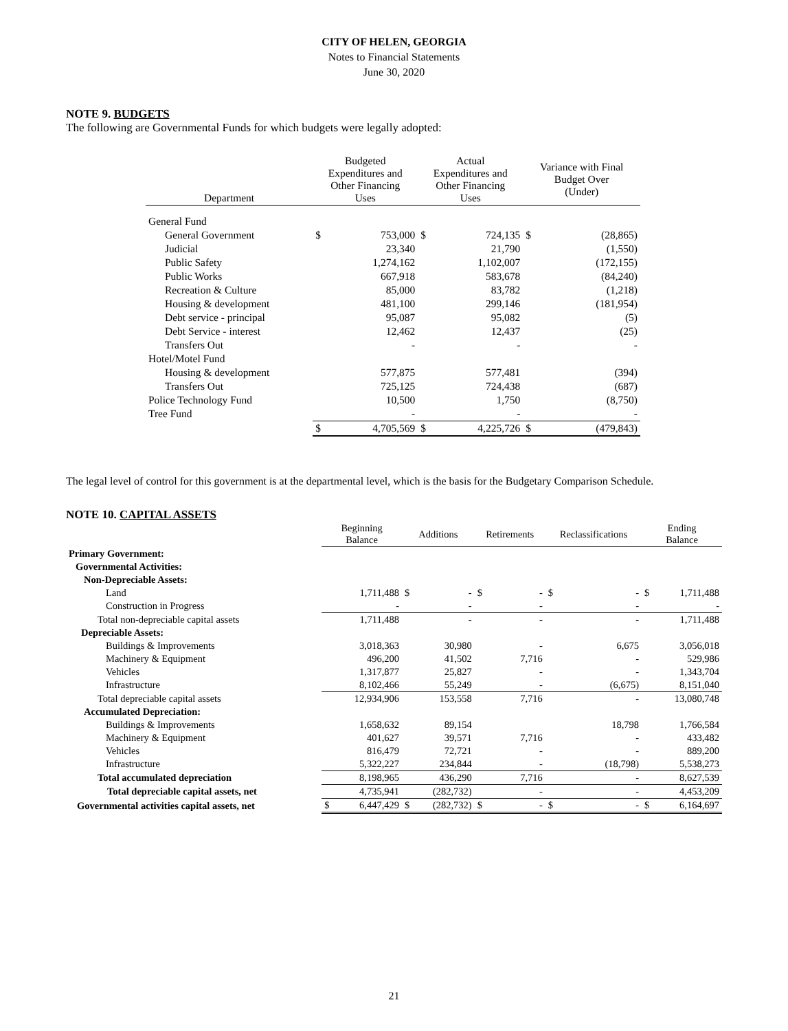CITY OF HELEN, GEORGIA
Notes to Financial Statements
June 30, 2020
NOTE 9. BUDGETS
The following are Governmental Funds for which budgets were legally adopted:
| Department | Budgeted Expenditures and Other Financing Uses | | Actual Expenditures and Other Financing Uses | | Variance with Final Budget Over (Under) | |
| --- | --- | --- | --- | --- | --- | --- |
| General Fund | | | | | | |
| General Government | $ | 753,000 | $ | 724,135 | $ | (28,865) |
| Judicial | | 23,340 | | 21,790 | | (1,550) |
| Public Safety | | 1,274,162 | | 1,102,007 | | (172,155) |
| Public Works | | 667,918 | | 583,678 | | (84,240) |
| Recreation & Culture | | 85,000 | | 83,782 | | (1,218) |
| Housing & development | | 481,100 | | 299,146 | | (181,954) |
| Debt service - principal | | 95,087 | | 95,082 | | (5) |
| Debt Service - interest | | 12,462 | | 12,437 | | (25) |
| Transfers Out | | - | | - | | - |
| Hotel/Motel Fund | | | | | | |
| Housing & development | | 577,875 | | 577,481 | | (394) |
| Transfers Out | | 725,125 | | 724,438 | | (687) |
| Police Technology Fund | | 10,500 | | 1,750 | | (8,750) |
| Tree Fund | | - | | - | | - |
| | $ | 4,705,569 | $ | 4,225,726 | $ | (479,843) |
The legal level of control for this government is at the departmental level, which is the basis for the Budgetary Comparison Schedule.
NOTE 10. CAPITAL ASSETS
| | Beginning Balance | | Additions | | Retirements | | Reclassifications | | Ending Balance | |
| --- | --- | --- | --- | --- | --- | --- | --- | --- | --- | --- |
| Primary Government: | | | | | | | | | | |
| Governmental Activities: | | | | | | | | | | |
| Non-Depreciable Assets: | | | | | | | | | | |
| Land | | 1,711,488 | $ | - | $ | - | $ | - | $ | 1,711,488 |
| Construction in Progress | | - | | - | | - | | - | | - |
| Total non-depreciable capital assets | | 1,711,488 | | - | | - | | - | | 1,711,488 |
| Depreciable Assets: | | | | | | | | | | |
| Buildings & Improvements | | 3,018,363 | | 30,980 | | - | | 6,675 | | 3,056,018 |
| Machinery & Equipment | | 496,200 | | 41,502 | | 7,716 | | - | | 529,986 |
| Vehicles | | 1,317,877 | | 25,827 | | - | | - | | 1,343,704 |
| Infrastructure | | 8,102,466 | | 55,249 | | - | | (6,675) | | 8,151,040 |
| Total depreciable capital assets | | 12,934,906 | | 153,558 | | 7,716 | | - | | 13,080,748 |
| Accumulated Depreciation: | | | | | | | | | | |
| Buildings & Improvements | | 1,658,632 | | 89,154 | | | | 18,798 | | 1,766,584 |
| Machinery & Equipment | | 401,627 | | 39,571 | | 7,716 | | - | | 433,482 |
| Vehicles | | 816,479 | | 72,721 | | - | | - | | 889,200 |
| Infrastructure | | 5,322,227 | | 234,844 | | - | | (18,798) | | 5,538,273 |
| Total accumulated depreciation | | 8,198,965 | | 436,290 | | 7,716 | | - | | 8,627,539 |
| Total depreciable capital assets, net | | 4,735,941 | | (282,732) | | - | | - | | 4,453,209 |
| Governmental activities capital assets, net | $ | 6,447,429 | $ | (282,732) | $ | - | $ | - | $ | 6,164,697 |
21